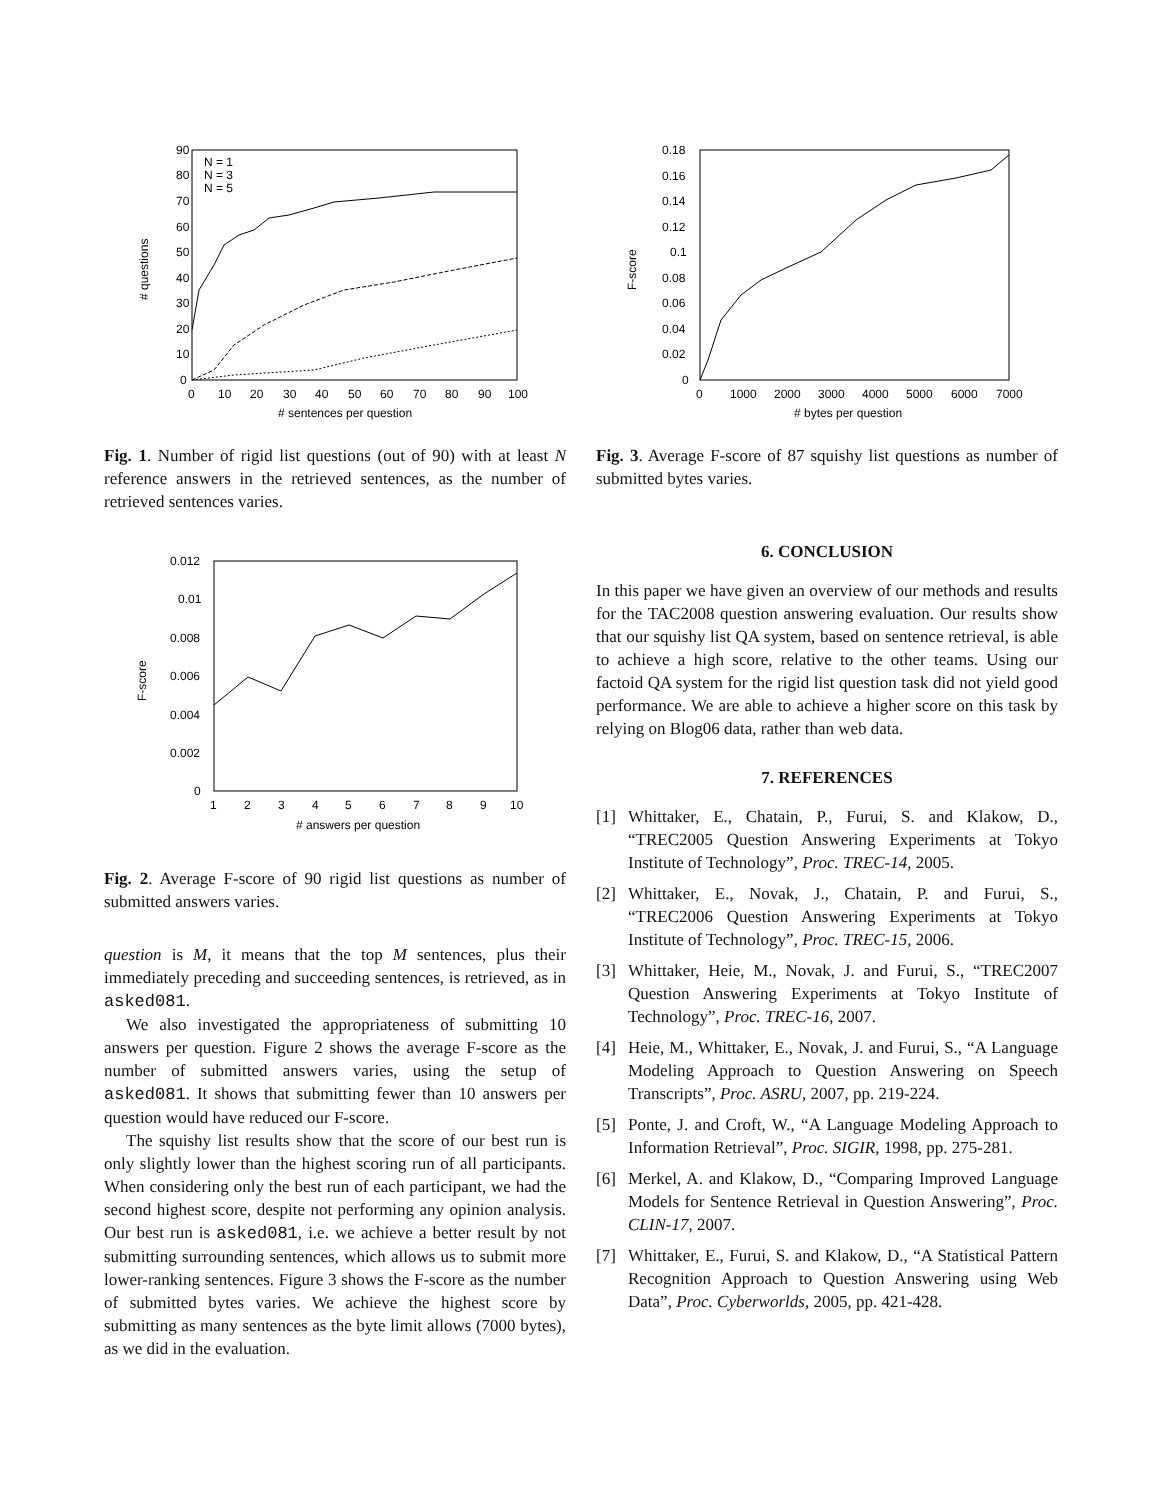90
80
70
60
50
40
30
20
10
0
0
10
20
30
40
50
60
70
80
90
100
# sentences per question
# questions
N = 1
N = 3
N = 5
Fig. 1. Number of rigid list questions (out of 90) with at least N reference answers in the retrieved sentences, as the number of retrieved sentences varies.
0.012
0.01
0.008
0.006
0.004
0.002
0
1
2
3
4
5
6
7
8
9
10
# answers per question
F-score
Fig. 2. Average F-score of 90 rigid list questions as number of submitted answers varies.
question is M, it means that the top M sentences, plus their immediately preceding and succeeding sentences, is retrieved, as in asked081.
We also investigated the appropriateness of submitting 10 answers per question. Figure 2 shows the average F-score as the number of submitted answers varies, using the setup of asked081. It shows that submitting fewer than 10 answers per question would have reduced our F-score.
The squishy list results show that the score of our best run is only slightly lower than the highest scoring run of all participants. When considering only the best run of each participant, we had the second highest score, despite not performing any opinion analysis. Our best run is asked081, i.e. we achieve a better result by not submitting surrounding sentences, which allows us to submit more lower-ranking sentences. Figure 3 shows the F-score as the number of submitted bytes varies. We achieve the highest score by submitting as many sentences as the byte limit allows (7000 bytes), as we did in the evaluation.
0.18
0.16
0.14
0.12
0.1
0.08
0.06
0.04
0.02
0
0
1000
2000
3000
4000
5000
6000
7000
# bytes per question
F-score
Fig. 3. Average F-score of 87 squishy list questions as number of submitted bytes varies.
6. CONCLUSION
In this paper we have given an overview of our methods and results for the TAC2008 question answering evaluation. Our results show that our squishy list QA system, based on sentence retrieval, is able to achieve a high score, relative to the other teams. Using our factoid QA system for the rigid list question task did not yield good performance. We are able to achieve a higher score on this task by relying on Blog06 data, rather than web data.
7. REFERENCES
[1] Whittaker, E., Chatain, P., Furui, S. and Klakow, D., “TREC2005 Question Answering Experiments at Tokyo Institute of Technology”, Proc. TREC-14, 2005.
[2] Whittaker, E., Novak, J., Chatain, P. and Furui, S., “TREC2006 Question Answering Experiments at Tokyo Institute of Technology”, Proc. TREC-15, 2006.
[3] Whittaker, Heie, M., Novak, J. and Furui, S., “TREC2007 Question Answering Experiments at Tokyo Institute of Technology”, Proc. TREC-16, 2007.
[4] Heie, M., Whittaker, E., Novak, J. and Furui, S., “A Language Modeling Approach to Question Answering on Speech Transcripts”, Proc. ASRU, 2007, pp. 219-224.
[5] Ponte, J. and Croft, W., “A Language Modeling Approach to Information Retrieval”, Proc. SIGIR, 1998, pp. 275-281.
[6] Merkel, A. and Klakow, D., “Comparing Improved Language Models for Sentence Retrieval in Question Answering”, Proc. CLIN-17, 2007.
[7] Whittaker, E., Furui, S. and Klakow, D., “A Statistical Pattern Recognition Approach to Question Answering using Web Data”, Proc. Cyberworlds, 2005, pp. 421-428.